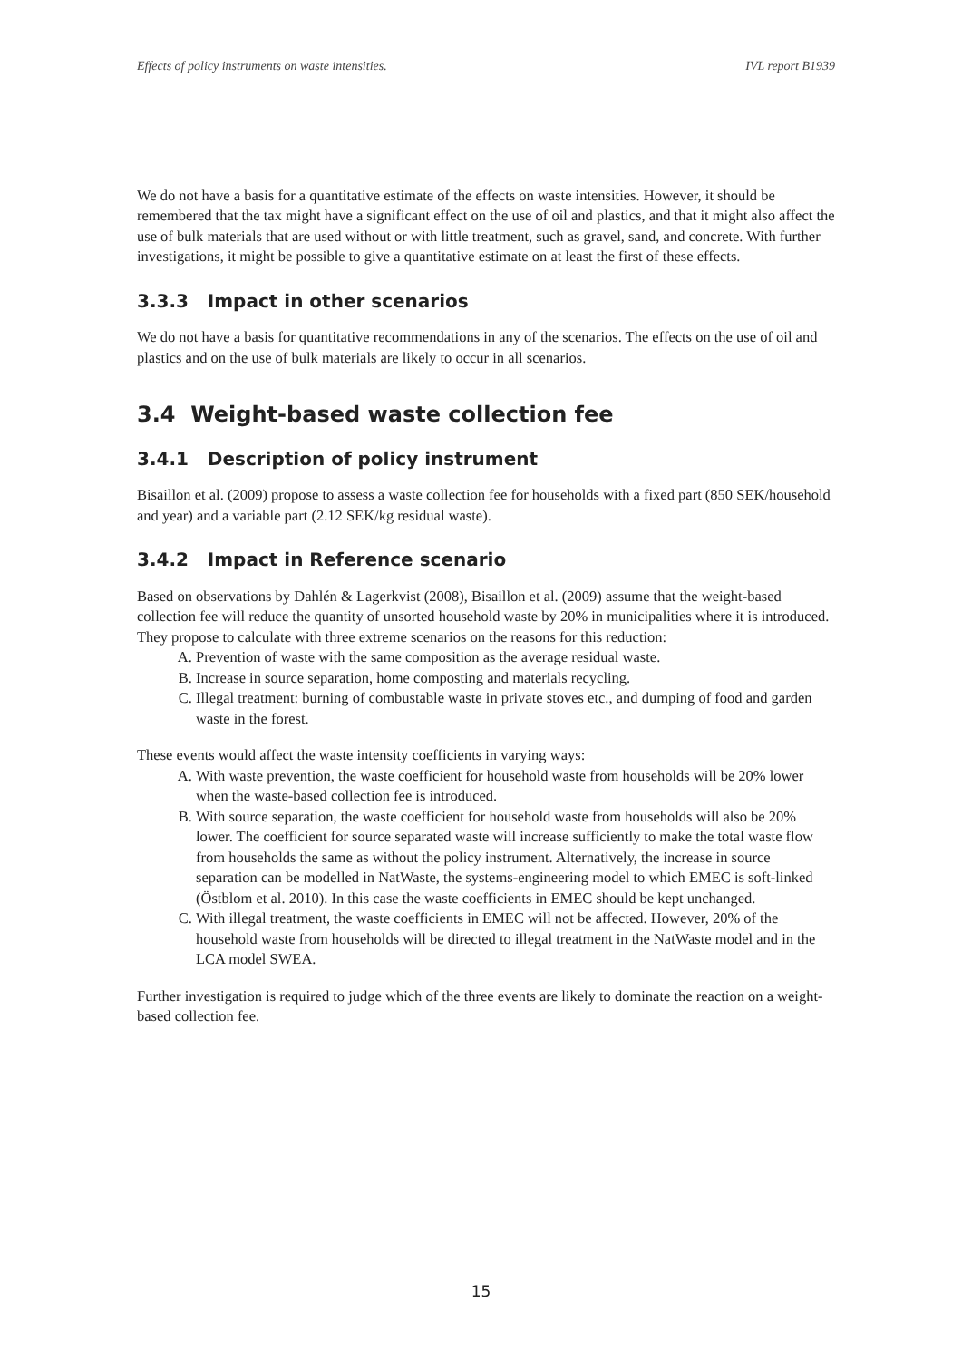Effects of policy instruments on waste intensities. IVL report B1939
We do not have a basis for a quantitative estimate of the effects on waste intensities. However, it should be remembered that the tax might have a significant effect on the use of oil and plastics, and that it might also affect the use of bulk materials that are used without or with little treatment, such as gravel, sand, and concrete. With further investigations, it might be possible to give a quantitative estimate on at least the first of these effects.
3.3.3 Impact in other scenarios
We do not have a basis for quantitative recommendations in any of the scenarios. The effects on the use of oil and plastics and on the use of bulk materials are likely to occur in all scenarios.
3.4 Weight-based waste collection fee
3.4.1 Description of policy instrument
Bisaillon et al. (2009) propose to assess a waste collection fee for households with a fixed part (850 SEK/household and year) and a variable part (2.12 SEK/kg residual waste).
3.4.2 Impact in Reference scenario
Based on observations by Dahlén & Lagerkvist (2008), Bisaillon et al. (2009) assume that the weight-based collection fee will reduce the quantity of unsorted household waste by 20% in municipalities where it is introduced. They propose to calculate with three extreme scenarios on the reasons for this reduction:
A. Prevention of waste with the same composition as the average residual waste.
B. Increase in source separation, home composting and materials recycling.
C. Illegal treatment: burning of combustable waste in private stoves etc., and dumping of food and garden waste in the forest.
These events would affect the waste intensity coefficients in varying ways:
A. With waste prevention, the waste coefficient for household waste from households will be 20% lower when the waste-based collection fee is introduced.
B. With source separation, the waste coefficient for household waste from households will also be 20% lower. The coefficient for source separated waste will increase sufficiently to make the total waste flow from households the same as without the policy instrument. Alternatively, the increase in source separation can be modelled in NatWaste, the systems-engineering model to which EMEC is soft-linked (Östblom et al. 2010). In this case the waste coefficients in EMEC should be kept unchanged.
C. With illegal treatment, the waste coefficients in EMEC will not be affected. However, 20% of the household waste from households will be directed to illegal treatment in the NatWaste model and in the LCA model SWEA.
Further investigation is required to judge which of the three events are likely to dominate the reaction on a weight-based collection fee.
15